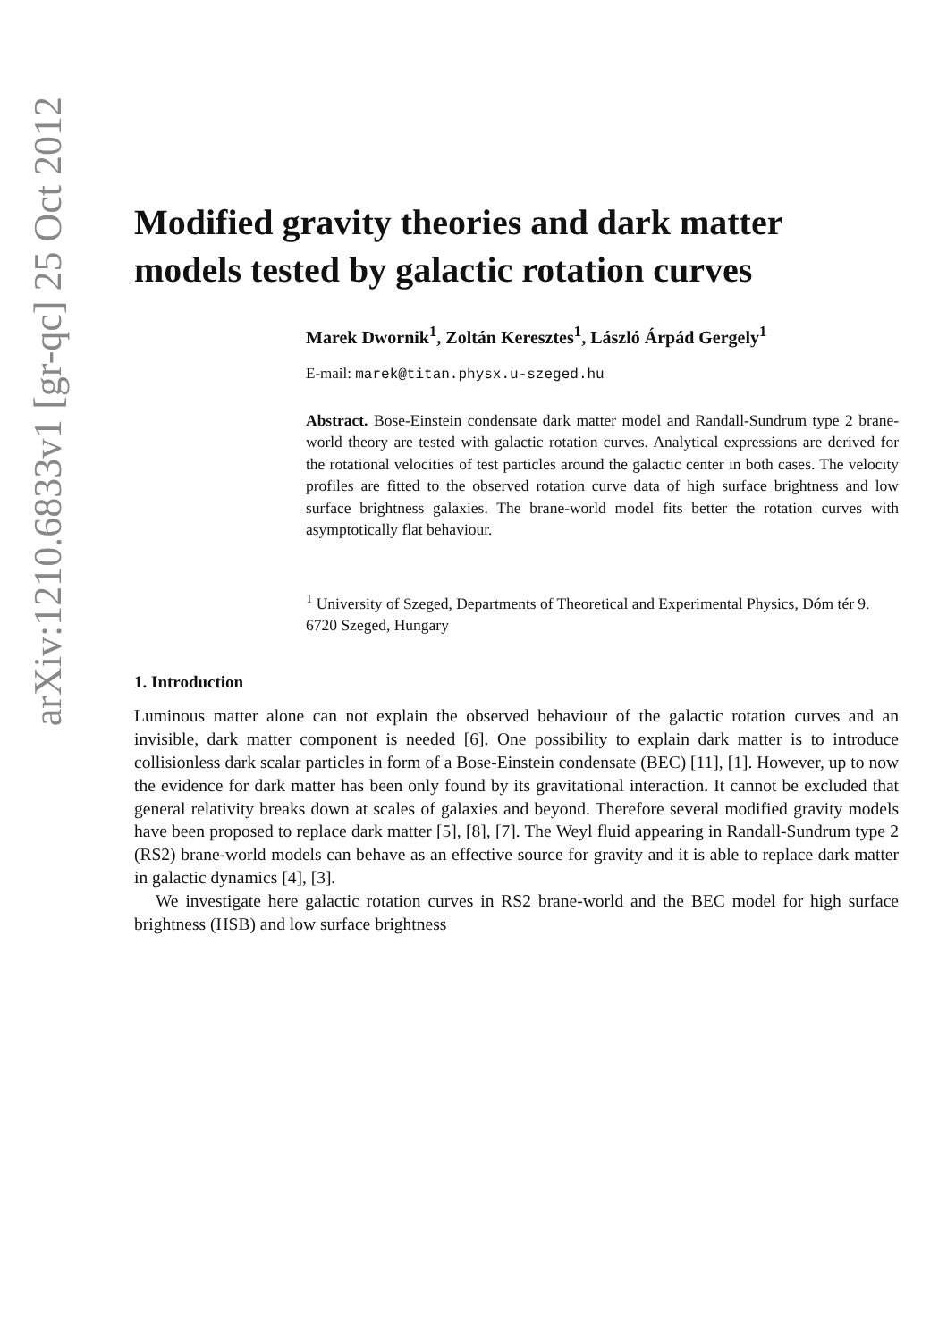arXiv:1210.6833v1 [gr-qc] 25 Oct 2012
Modified gravity theories and dark matter models tested by galactic rotation curves
Marek Dwornik<sup>1</sup>, Zoltán Keresztes<sup>1</sup>, László Árpád Gergely<sup>1</sup>
E-mail: marek@titan.physx.u-szeged.hu
Abstract. Bose-Einstein condensate dark matter model and Randall-Sundrum type 2 brane-world theory are tested with galactic rotation curves. Analytical expressions are derived for the rotational velocities of test particles around the galactic center in both cases. The velocity profiles are fitted to the observed rotation curve data of high surface brightness and low surface brightness galaxies. The brane-world model fits better the rotation curves with asymptotically flat behaviour.
<sup>1</sup> University of Szeged, Departments of Theoretical and Experimental Physics, Dóm tér 9. 6720 Szeged, Hungary
1. Introduction
Luminous matter alone can not explain the observed behaviour of the galactic rotation curves and an invisible, dark matter component is needed [6]. One possibility to explain dark matter is to introduce collisionless dark scalar particles in form of a Bose-Einstein condensate (BEC) [11], [1]. However, up to now the evidence for dark matter has been only found by its gravitational interaction. It cannot be excluded that general relativity breaks down at scales of galaxies and beyond. Therefore several modified gravity models have been proposed to replace dark matter [5], [8], [7]. The Weyl fluid appearing in Randall-Sundrum type 2 (RS2) brane-world models can behave as an effective source for gravity and it is able to replace dark matter in galactic dynamics [4], [3].
We investigate here galactic rotation curves in RS2 brane-world and the BEC model for high surface brightness (HSB) and low surface brightness